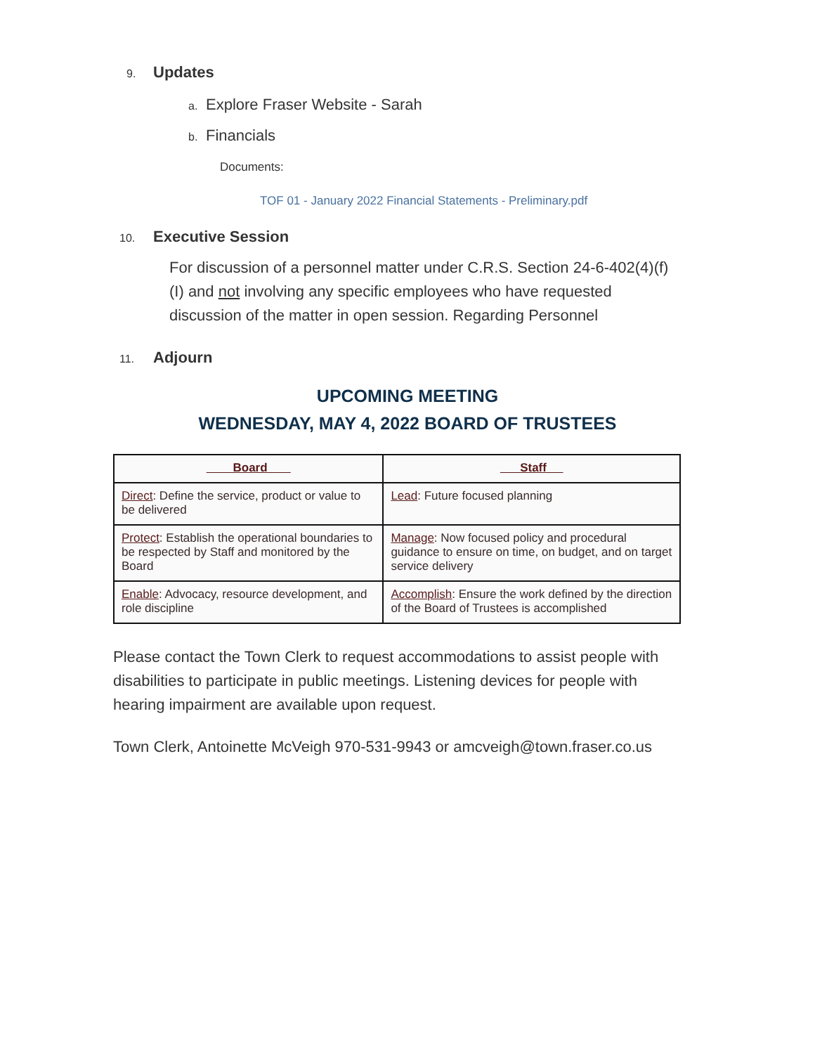9.
Updates
a. Explore Fraser Website - Sarah
b. Financials
Documents:
TOF 01 - January 2022 Financial Statements - Preliminary.pdf
10.
Executive Session
For discussion of a personnel matter under C.R.S. Section 24-6-402(4)(f)(I) and not involving any specific employees who have requested discussion of the matter in open session. Regarding Personnel
11.
Adjourn
UPCOMING MEETING
WEDNESDAY, MAY 4, 2022 BOARD OF TRUSTEES
| Board | Staff |
| --- | --- |
| Direct : Define the service, product or value to be delivered | Lead : Future focused planning |
| Protect : Establish the operational boundaries to be respected by Staff and monitored by the Board | Manage : Now focused policy and procedural guidance to ensure on time, on budget, and on target service delivery |
| Enable : Advocacy, resource development, and role discipline | Accomplish : Ensure the work defined by the direction of the Board of Trustees is accomplished |
Please contact the Town Clerk to request accommodations to assist people with disabilities to participate in public meetings. Listening devices for people with hearing impairment are available upon request.
Town Clerk, Antoinette McVeigh 970-531-9943 or amcveigh@town.fraser.co.us